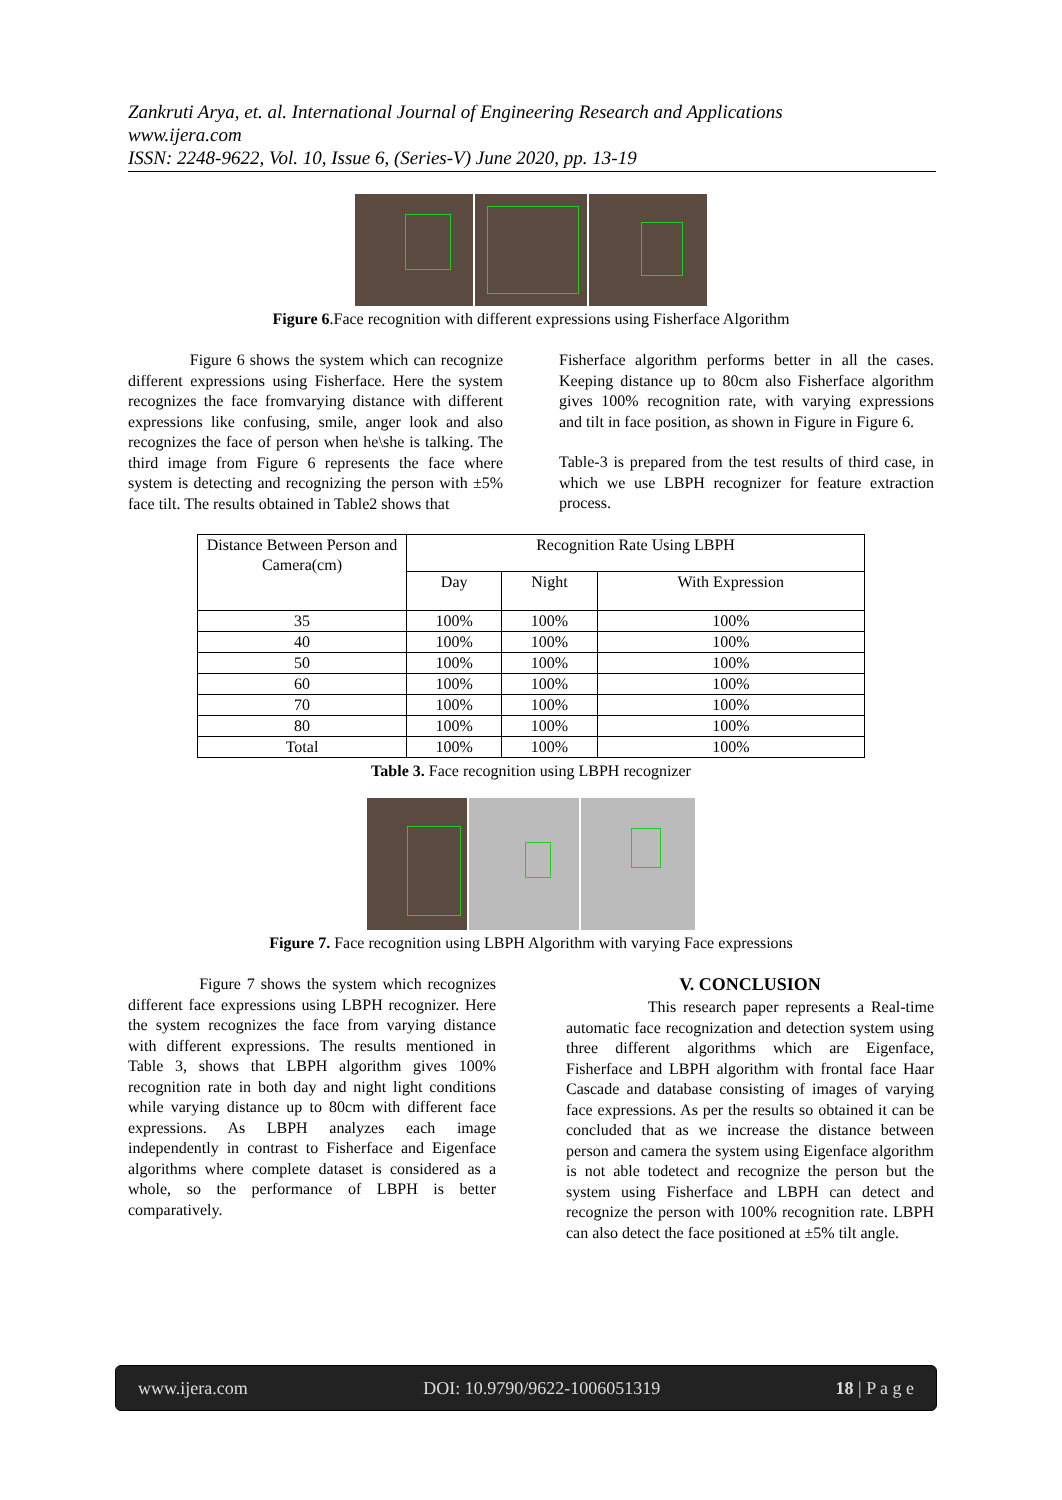Zankruti Arya, et. al. International Journal of Engineering Research and Applications
www.ijera.com
ISSN: 2248-9622, Vol. 10, Issue 6, (Series-V) June 2020, pp. 13-19
Figure 6.Face recognition with different expressions using Fisherface Algorithm
Figure 6 shows the system which can recognize different expressions using Fisherface. Here the system recognizes the face fromvarying distance with different expressions like confusing, smile, anger look and also recognizes the face of person when he\she is talking. The third image from Figure 6 represents the face where system is detecting and recognizing the person with ±5% face tilt. The results obtained in Table2 shows that
Fisherface algorithm performs better in all the cases. Keeping distance up to 80cm also Fisherface algorithm gives 100% recognition rate, with varying expressions and tilt in face position, as shown in Figure in Figure 6.
Table-3 is prepared from the test results of third case, in which we use LBPH recognizer for feature extraction process.
| Distance Between Person and Camera(cm) | Recognition Rate Using LBPH | | |
| --- | --- | --- | --- |
| | Day | Night | With Expression |
| 35 | 100% | 100% | 100% |
| 40 | 100% | 100% | 100% |
| 50 | 100% | 100% | 100% |
| 60 | 100% | 100% | 100% |
| 70 | 100% | 100% | 100% |
| 80 | 100% | 100% | 100% |
| Total | 100% | 100% | 100% |
Table 3. Face recognition using LBPH recognizer
Figure 7. Face recognition using LBPH Algorithm with varying Face expressions
Figure 7 shows the system which recognizes different face expressions using LBPH recognizer. Here the system recognizes the face from varying distance with different expressions. The results mentioned in Table 3, shows that LBPH algorithm gives 100% recognition rate in both day and night light conditions while varying distance up to 80cm with different face expressions. As LBPH analyzes each image independently in contrast to Fisherface and Eigenface algorithms where complete dataset is considered as a whole, so the performance of LBPH is better comparatively.
V. CONCLUSION
This research paper represents a Real-time automatic face recognization and detection system using three different algorithms which are Eigenface, Fisherface and LBPH algorithm with frontal face Haar Cascade and database consisting of images of varying face expressions. As per the results so obtained it can be concluded that as we increase the distance between person and camera the system using Eigenface algorithm is not able todetect and recognize the person but the system using Fisherface and LBPH can detect and recognize the person with 100% recognition rate. LBPH can also detect the face positioned at ±5% tilt angle.
www.ijera.com DOI: 10.9790/9622-1006051319 18 | P a g e